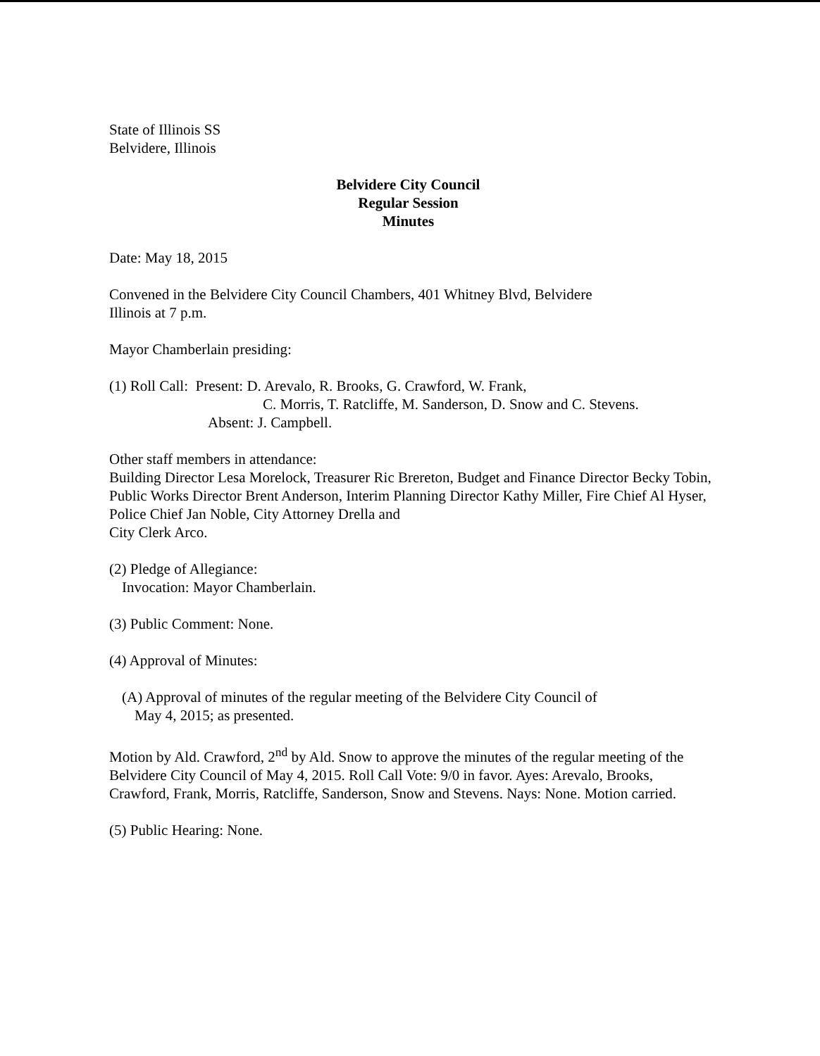State of Illinois SS
Belvidere, Illinois
Belvidere City Council
Regular Session
Minutes
Date: May 18, 2015
Convened in the Belvidere City Council Chambers, 401 Whitney Blvd, Belvidere
Illinois at 7 p.m.
Mayor Chamberlain presiding:
(1) Roll Call: Present: D. Arevalo, R. Brooks, G. Crawford, W. Frank,
C. Morris, T. Ratcliffe, M. Sanderson, D. Snow and C. Stevens.
Absent: J. Campbell.
Other staff members in attendance:
Building Director Lesa Morelock, Treasurer Ric Brereton, Budget and Finance Director Becky Tobin, Public Works Director Brent Anderson, Interim Planning Director Kathy Miller, Fire Chief Al Hyser, Police Chief Jan Noble, City Attorney Drella and
City Clerk Arco.
(2) Pledge of Allegiance:
Invocation: Mayor Chamberlain.
(3) Public Comment: None.
(4) Approval of Minutes:
(A) Approval of minutes of the regular meeting of the Belvidere City Council of
May 4, 2015; as presented.
Motion by Ald. Crawford, 2<sup>nd</sup> by Ald. Snow to approve the minutes of the regular meeting of the Belvidere City Council of May 4, 2015. Roll Call Vote: 9/0 in favor. Ayes: Arevalo, Brooks, Crawford, Frank, Morris, Ratcliffe, Sanderson, Snow and Stevens. Nays: None. Motion carried.
(5) Public Hearing: None.